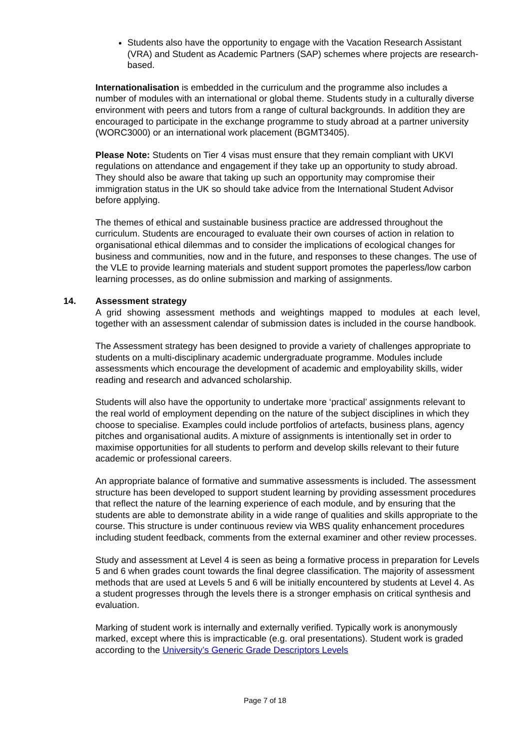Students also have the opportunity to engage with the Vacation Research Assistant (VRA) and Student as Academic Partners (SAP) schemes where projects are research-based.
Internationalisation is embedded in the curriculum and the programme also includes a number of modules with an international or global theme. Students study in a culturally diverse environment with peers and tutors from a range of cultural backgrounds. In addition they are encouraged to participate in the exchange programme to study abroad at a partner university (WORC3000) or an international work placement (BGMT3405).
Please Note: Students on Tier 4 visas must ensure that they remain compliant with UKVI regulations on attendance and engagement if they take up an opportunity to study abroad. They should also be aware that taking up such an opportunity may compromise their immigration status in the UK so should take advice from the International Student Advisor before applying.
The themes of ethical and sustainable business practice are addressed throughout the curriculum. Students are encouraged to evaluate their own courses of action in relation to organisational ethical dilemmas and to consider the implications of ecological changes for business and communities, now and in the future, and responses to these changes. The use of the VLE to provide learning materials and student support promotes the paperless/low carbon learning processes, as do online submission and marking of assignments.
14. Assessment strategy
A grid showing assessment methods and weightings mapped to modules at each level, together with an assessment calendar of submission dates is included in the course handbook.
The Assessment strategy has been designed to provide a variety of challenges appropriate to students on a multi-disciplinary academic undergraduate programme. Modules include assessments which encourage the development of academic and employability skills, wider reading and research and advanced scholarship.
Students will also have the opportunity to undertake more ‘practical’ assignments relevant to the real world of employment depending on the nature of the subject disciplines in which they choose to specialise. Examples could include portfolios of artefacts, business plans, agency pitches and organisational audits. A mixture of assignments is intentionally set in order to maximise opportunities for all students to perform and develop skills relevant to their future academic or professional careers.
An appropriate balance of formative and summative assessments is included. The assessment structure has been developed to support student learning by providing assessment procedures that reflect the nature of the learning experience of each module, and by ensuring that the students are able to demonstrate ability in a wide range of qualities and skills appropriate to the course. This structure is under continuous review via WBS quality enhancement procedures including student feedback, comments from the external examiner and other review processes.
Study and assessment at Level 4 is seen as being a formative process in preparation for Levels 5 and 6 when grades count towards the final degree classification. The majority of assessment methods that are used at Levels 5 and 6 will be initially encountered by students at Level 4. As a student progresses through the levels there is a stronger emphasis on critical synthesis and evaluation.
Marking of student work is internally and externally verified. Typically work is anonymously marked, except where this is impracticable (e.g. oral presentations). Student work is graded according to the University’s Generic Grade Descriptors Levels
Page 7 of 18